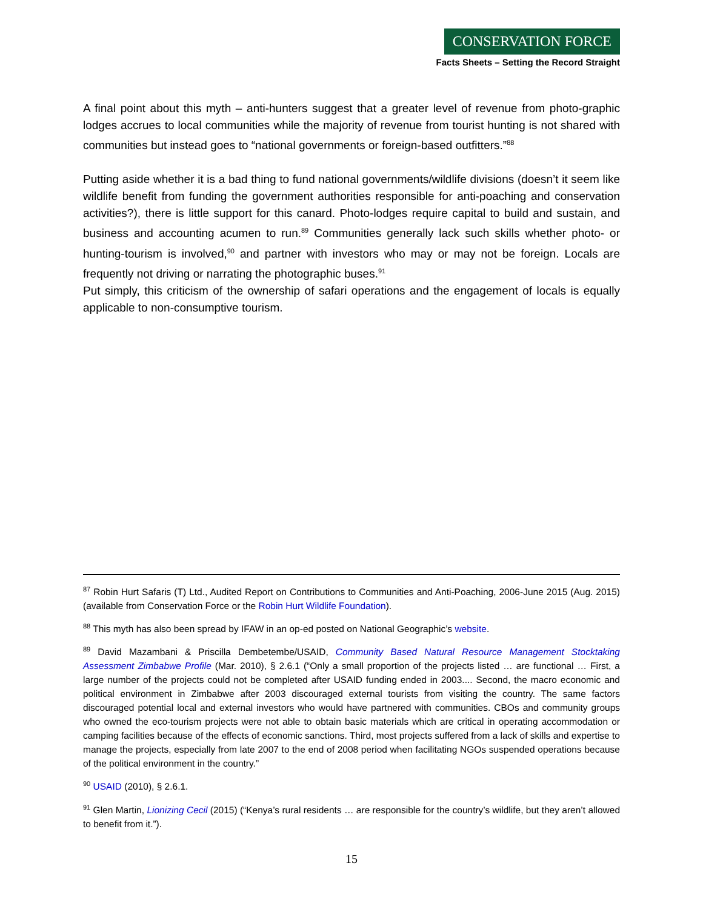CONSERVATION FORCE
Facts Sheets – Setting the Record Straight
A final point about this myth – anti-hunters suggest that a greater level of revenue from photo-graphic lodges accrues to local communities while the majority of revenue from tourist hunting is not shared with communities but instead goes to “national governments or foreign-based outfitters.”<sup>88</sup>
Putting aside whether it is a bad thing to fund national governments/wildlife divisions (doesn’t it seem like wildlife benefit from funding the government authorities responsible for anti-poaching and conservation activities?), there is little support for this canard. Photo-lodges require capital to build and sustain, and business and accounting acumen to run.<sup>89</sup> Communities generally lack such skills whether photo- or hunting-tourism is involved,<sup>90</sup> and partner with investors who may or may not be foreign. Locals are frequently not driving or narrating the photographic buses.<sup>91</sup>
Put simply, this criticism of the ownership of safari operations and the engagement of locals is equally applicable to non-consumptive tourism.
<sup>87</sup> Robin Hurt Safaris (T) Ltd., Audited Report on Contributions to Communities and Anti-Poaching, 2006-June 2015 (Aug. 2015) (available from Conservation Force or the Robin Hurt Wildlife Foundation).
<sup>88</sup> This myth has also been spread by IFAW in an op-ed posted on National Geographic’s website.
<sup>89</sup> David Mazambani & Priscilla Dembetembe/USAID, Community Based Natural Resource Management Stocktaking Assessment Zimbabwe Profile (Mar. 2010), § 2.6.1 (“Only a small proportion of the projects listed … are functional … First, a large number of the projects could not be completed after USAID funding ended in 2003.... Second, the macro economic and political environment in Zimbabwe after 2003 discouraged external tourists from visiting the country. The same factors discouraged potential local and external investors who would have partnered with communities. CBOs and community groups who owned the eco-tourism projects were not able to obtain basic materials which are critical in operating accommodation or camping facilities because of the effects of economic sanctions. Third, most projects suffered from a lack of skills and expertise to manage the projects, especially from late 2007 to the end of 2008 period when facilitating NGOs suspended operations because of the political environment in the country.”
<sup>90</sup> USAID (2010), § 2.6.1.
<sup>91</sup> Glen Martin, Lionizing Cecil (2015) (“Kenya’s rural residents … are responsible for the country’s wildlife, but they aren’t allowed to benefit from it.”).
15